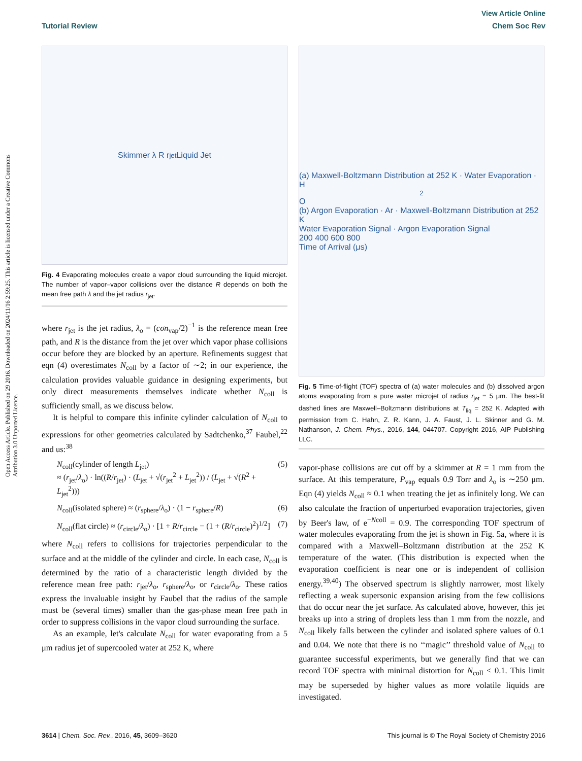View Article Online
Tutorial Review Chem Soc Rev
Open Access Article. Published on 29 2016. Downloaded on 2024/11/16 2:59:25. This article is licensed under a Creative Commons Attribution 3.0 Unported Licence.
Skimmer λ R r<sub>jet</sub> Liquid Jet
Fig. 4 Evaporating molecules create a vapor cloud surrounding the liquid microjet. The number of vapor–vapor collisions over the distance R depends on both the mean free path λ and the jet radius r<sub>jet</sub>.
where r<sub>jet</sub> is the jet radius, λ<sub>o</sub> = (cσn<sub>vap</sub>/2)<sup>−1</sup> is the reference mean free path, and R is the distance from the jet over which vapor phase collisions occur before they are blocked by an aperture. Refinements suggest that eqn (4) overestimates N<sub>coll</sub> by a factor of ∼2; in our experience, the calculation provides valuable guidance in designing experiments, but only direct measurements themselves indicate whether N<sub>coll</sub> is sufficiently small, as we discuss below.
It is helpful to compare this infinite cylinder calculation of N<sub>coll</sub> to expressions for other geometries calculated by Sadtchenko,<sup>37</sup> Faubel,<sup>22</sup> and us:<sup>38</sup>
N<sub>coll</sub>(cylinder of length L<sub>jet</sub>)
≈ (r<sub>jet</sub>/λ<sub>o</sub>) · ln((R/r<sub>jet</sub>) · (L<sub>jet</sub> + √(r<sub>jet</sub><sup>2</sup> + L<sub>jet</sub><sup>2</sup>)) / (L<sub>jet</sub> + √(R<sup>2</sup> + L<sub>jet</sub><sup>2</sup>))) (5)
N<sub>coll</sub>(isolated sphere) ≈ (r<sub>sphere</sub>/λ<sub>o</sub>) · (1 − r<sub>sphere</sub>/R) (6)
N<sub>coll</sub>(flat circle) ≈ (r<sub>circle</sub>/λ<sub>o</sub>) · [1 + R/r<sub>circle</sub> − (1 + (R/r<sub>circle</sub>)<sup>2</sup>)<sup>1/2</sup>] (7)
where N<sub>coll</sub> refers to collisions for trajectories perpendicular to the surface and at the middle of the cylinder and circle. In each case, N<sub>coll</sub> is determined by the ratio of a characteristic length divided by the reference mean free path: r<sub>jet</sub>/λ<sub>o</sub>, r<sub>sphere</sub>/λ<sub>o</sub>, or r<sub>circle</sub>/λ<sub>o</sub>. These ratios express the invaluable insight by Faubel that the radius of the sample must be (several times) smaller than the gas-phase mean free path in order to suppress collisions in the vapor cloud surrounding the surface.
As an example, let's calculate N<sub>coll</sub> for water evaporating from a 5 μm radius jet of supercooled water at 252 K, where
(a) Maxwell-Boltzmann Distribution at 252 K · Water Evaporation · H<sub>2</sub>O
(b) Argon Evaporation · Ar · Maxwell-Boltzmann Distribution at 252 K
Water Evaporation Signal · Argon Evaporation Signal
200 400 600 800
Time of Arrival (μs)
Fig. 5 Time-of-flight (TOF) spectra of (a) water molecules and (b) dissolved argon atoms evaporating from a pure water microjet of radius r<sub>jet</sub> = 5 μm. The best-fit dashed lines are Maxwell–Boltzmann distributions at T<sub>liq</sub> = 252 K. Adapted with permission from C. Hahn, Z. R. Kann, J. A. Faust, J. L. Skinner and G. M. Nathanson, J. Chem. Phys., 2016, 144, 044707. Copyright 2016, AIP Publishing LLC.
vapor-phase collisions are cut off by a skimmer at R = 1 mm from the surface. At this temperature, P<sub>vap</sub> equals 0.9 Torr and λ<sub>o</sub> is ∼250 μm. Eqn (4) yields N<sub>coll</sub> ≈ 0.1 when treating the jet as infinitely long. We can also calculate the fraction of unperturbed evaporation trajectories, given by Beer's law, of e<sup>−Ncoll</sup> = 0.9. The corresponding TOF spectrum of water molecules evaporating from the jet is shown in Fig. 5a, where it is compared with a Maxwell–Boltzmann distribution at the 252 K temperature of the water. (This distribution is expected when the evaporation coefficient is near one or is independent of collision energy.<sup>39,40</sup>) The observed spectrum is slightly narrower, most likely reflecting a weak supersonic expansion arising from the few collisions that do occur near the jet surface. As calculated above, however, this jet breaks up into a string of droplets less than 1 mm from the nozzle, and N<sub>coll</sub> likely falls between the cylinder and isolated sphere values of 0.1 and 0.04. We note that there is no ‘‘magic’’ threshold value of N<sub>coll</sub> to guarantee successful experiments, but we generally find that we can record TOF spectra with minimal distortion for N<sub>coll</sub> < 0.1. This limit may be superseded by higher values as more volatile liquids are investigated.
3614 | Chem. Soc. Rev., 2016, 45, 3609–3620 This journal is © The Royal Society of Chemistry 2016